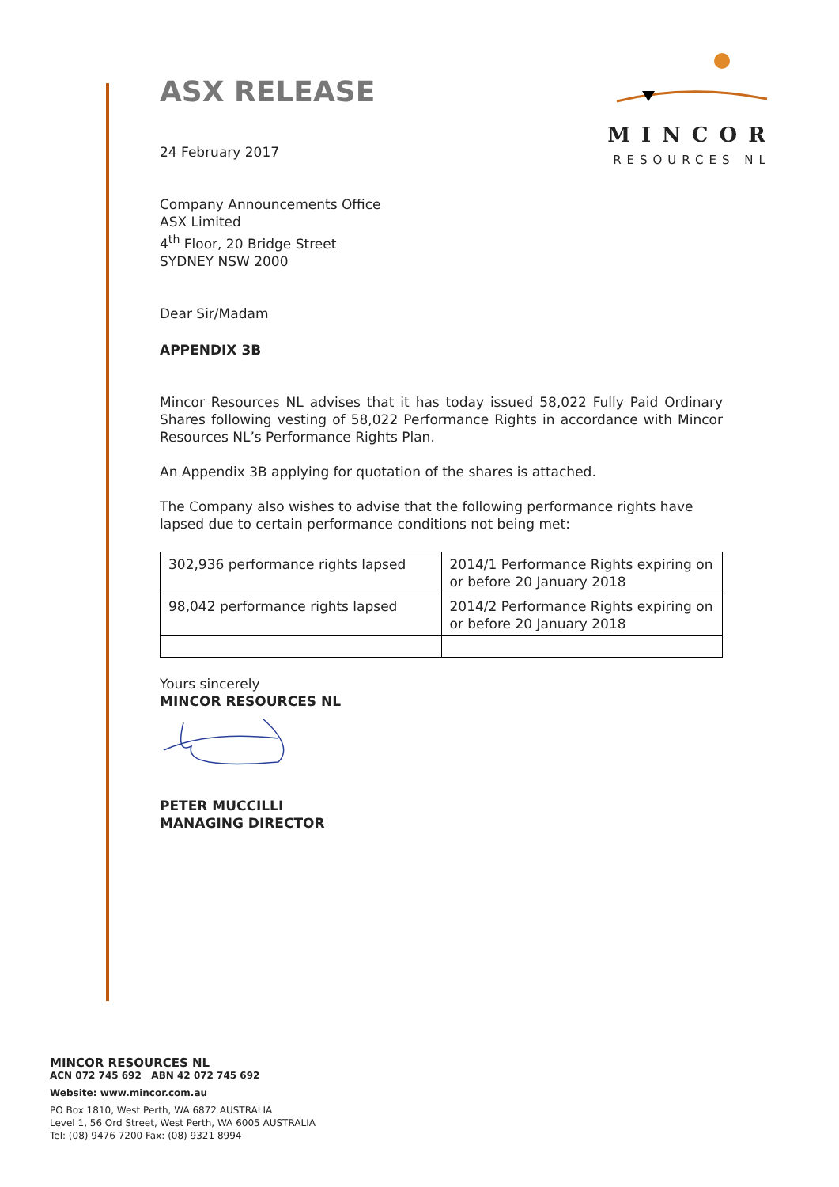MINCOR
RESOURCES NL
ASX RELEASE
24 February 2017
Company Announcements Office
ASX Limited
4<sup>th</sup> Floor, 20 Bridge Street
SYDNEY NSW 2000
Dear Sir/Madam
APPENDIX 3B
Mincor Resources NL advises that it has today issued 58,022 Fully Paid Ordinary Shares following vesting of 58,022 Performance Rights in accordance with Mincor Resources NL’s Performance Rights Plan.
An Appendix 3B applying for quotation of the shares is attached.
The Company also wishes to advise that the following performance rights have lapsed due to certain performance conditions not being met:
| 302,936 performance rights lapsed | 2014/1 Performance Rights expiring on or before 20 January 2018 |
| 98,042 performance rights lapsed | 2014/2 Performance Rights expiring on or before 20 January 2018 |
Yours sincerely
MINCOR RESOURCES NL
PETER MUCCILLI
MANAGING DIRECTOR
MINCOR RESOURCES NL
ACN 072 745 692 ABN 42 072 745 692
Website: www.mincor.com.au
PO Box 1810, West Perth, WA 6872 AUSTRALIA
Level 1, 56 Ord Street, West Perth, WA 6005 AUSTRALIA
Tel: (08) 9476 7200 Fax: (08) 9321 8994